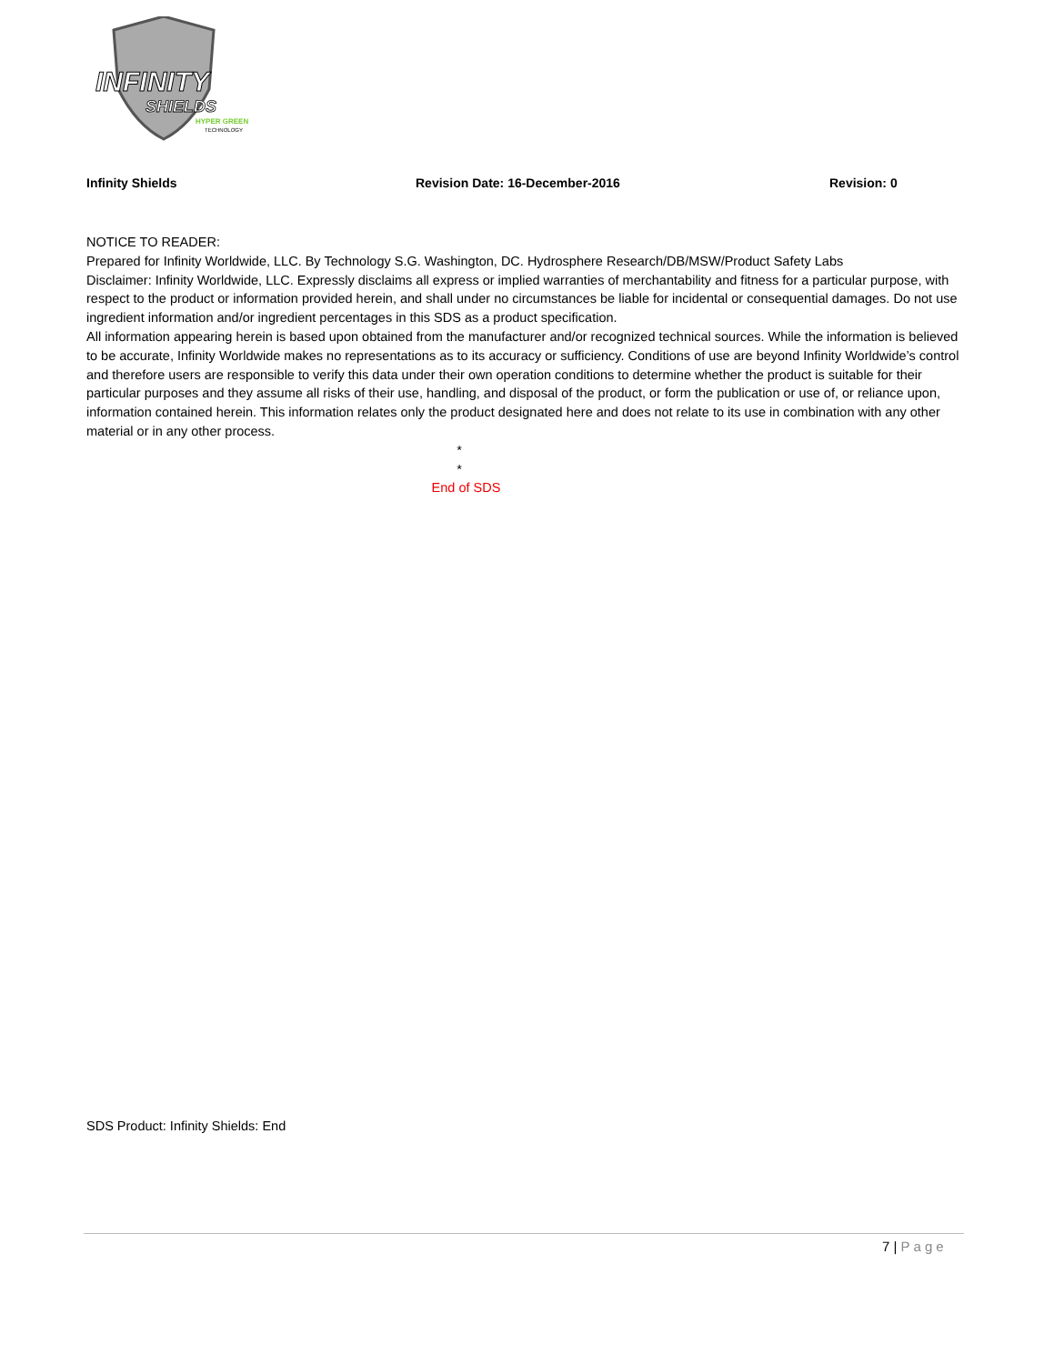INFINITY
SHIELDS
HYPER GREEN
TECHNOLOGY
Infinity Shields Revision Date: 16-December-2016 Revision: 0
NOTICE TO READER:
Prepared for Infinity Worldwide, LLC. By Technology S.G. Washington, DC. Hydrosphere Research/DB/MSW/Product Safety Labs
Disclaimer: Infinity Worldwide, LLC. Expressly disclaims all express or implied warranties of merchantability and fitness for a particular purpose, with respect to the product or information provided herein, and shall under no circumstances be liable for incidental or consequential damages. Do not use ingredient information and/or ingredient percentages in this SDS as a product specification.
All information appearing herein is based upon obtained from the manufacturer and/or recognized technical sources. While the information is believed to be accurate, Infinity Worldwide makes no representations as to its accuracy or sufficiency. Conditions of use are beyond Infinity Worldwide’s control and therefore users are responsible to verify this data under their own operation conditions to determine whether the product is suitable for their particular purposes and they assume all risks of their use, handling, and disposal of the product, or form the publication or use of, or reliance upon, information contained herein. This information relates only the product designated here and does not relate to its use in combination with any other material or in any other process.
*
*
End of SDS
SDS Product: Infinity Shields: End
7 | Page